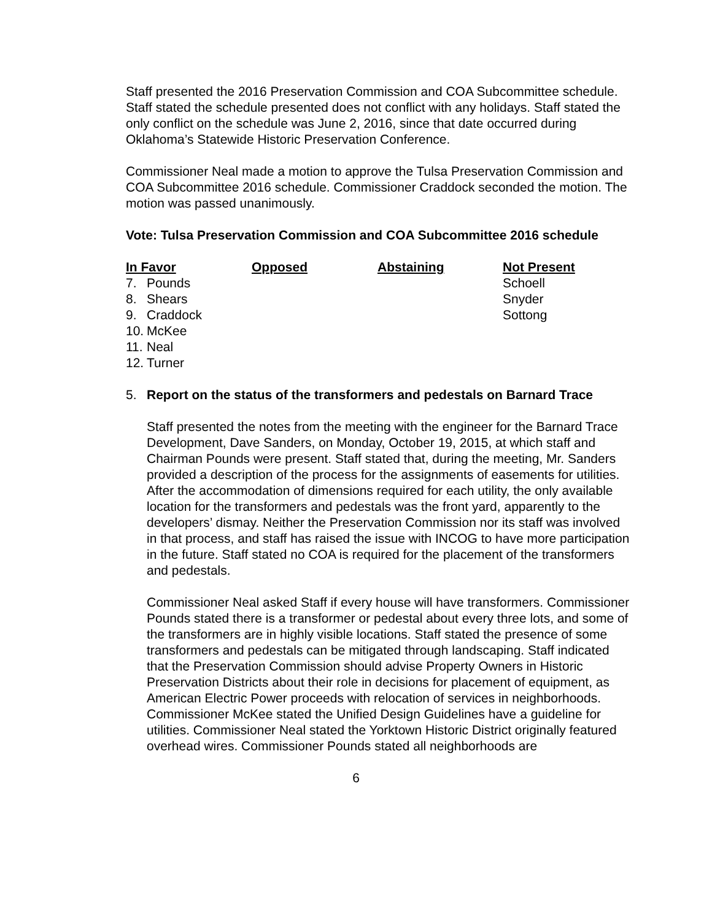Staff presented the 2016 Preservation Commission and COA Subcommittee schedule. Staff stated the schedule presented does not conflict with any holidays. Staff stated the only conflict on the schedule was June 2, 2016, since that date occurred during Oklahoma’s Statewide Historic Preservation Conference.
Commissioner Neal made a motion to approve the Tulsa Preservation Commission and COA Subcommittee 2016 schedule. Commissioner Craddock seconded the motion. The motion was passed unanimously.
Vote: Tulsa Preservation Commission and COA Subcommittee 2016 schedule
| In Favor | Opposed | Abstaining | Not Present |
| --- | --- | --- | --- |
| 7. Pounds | | | Schoell |
| 8. Shears | | | Snyder |
| 9. Craddock | | | Sottong |
| 10. McKee | | | |
| 11. Neal | | | |
| 12. Turner | | | |
5. Report on the status of the transformers and pedestals on Barnard Trace
Staff presented the notes from the meeting with the engineer for the Barnard Trace Development, Dave Sanders, on Monday, October 19, 2015, at which staff and Chairman Pounds were present. Staff stated that, during the meeting, Mr. Sanders provided a description of the process for the assignments of easements for utilities. After the accommodation of dimensions required for each utility, the only available location for the transformers and pedestals was the front yard, apparently to the developers’ dismay. Neither the Preservation Commission nor its staff was involved in that process, and staff has raised the issue with INCOG to have more participation in the future. Staff stated no COA is required for the placement of the transformers and pedestals.
Commissioner Neal asked Staff if every house will have transformers. Commissioner Pounds stated there is a transformer or pedestal about every three lots, and some of the transformers are in highly visible locations. Staff stated the presence of some transformers and pedestals can be mitigated through landscaping. Staff indicated that the Preservation Commission should advise Property Owners in Historic Preservation Districts about their role in decisions for placement of equipment, as American Electric Power proceeds with relocation of services in neighborhoods.
Commissioner McKee stated the Unified Design Guidelines have a guideline for utilities. Commissioner Neal stated the Yorktown Historic District originally featured overhead wires. Commissioner Pounds stated all neighborhoods are
6